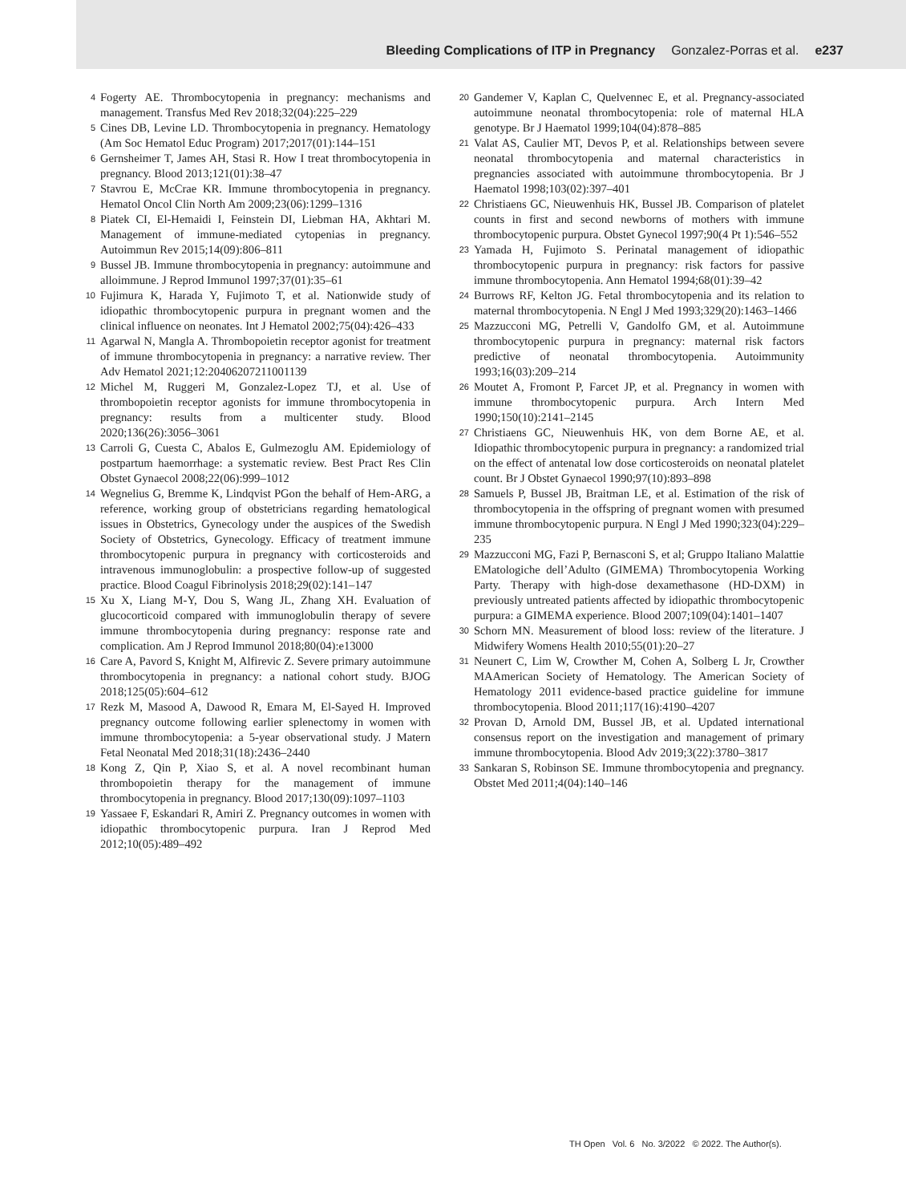Bleeding Complications of ITP in Pregnancy Gonzalez-Porras et al. e237
4 Fogerty AE. Thrombocytopenia in pregnancy: mechanisms and management. Transfus Med Rev 2018;32(04):225–229
5 Cines DB, Levine LD. Thrombocytopenia in pregnancy. Hematology (Am Soc Hematol Educ Program) 2017;2017(01):144–151
6 Gernsheimer T, James AH, Stasi R. How I treat thrombocytopenia in pregnancy. Blood 2013;121(01):38–47
7 Stavrou E, McCrae KR. Immune thrombocytopenia in pregnancy. Hematol Oncol Clin North Am 2009;23(06):1299–1316
8 Piatek CI, El-Hemaidi I, Feinstein DI, Liebman HA, Akhtari M. Management of immune-mediated cytopenias in pregnancy. Autoimmun Rev 2015;14(09):806–811
9 Bussel JB. Immune thrombocytopenia in pregnancy: autoimmune and alloimmune. J Reprod Immunol 1997;37(01):35–61
10 Fujimura K, Harada Y, Fujimoto T, et al. Nationwide study of idiopathic thrombocytopenic purpura in pregnant women and the clinical influence on neonates. Int J Hematol 2002;75(04):426–433
11 Agarwal N, Mangla A. Thrombopoietin receptor agonist for treatment of immune thrombocytopenia in pregnancy: a narrative review. Ther Adv Hematol 2021;12:20406207211001139
12 Michel M, Ruggeri M, Gonzalez-Lopez TJ, et al. Use of thrombopoietin receptor agonists for immune thrombocytopenia in pregnancy: results from a multicenter study. Blood 2020;136(26):3056–3061
13 Carroli G, Cuesta C, Abalos E, Gulmezoglu AM. Epidemiology of postpartum haemorrhage: a systematic review. Best Pract Res Clin Obstet Gynaecol 2008;22(06):999–1012
14 Wegnelius G, Bremme K, Lindqvist PGon the behalf of Hem-ARG, a reference, working group of obstetricians regarding hematological issues in Obstetrics, Gynecology under the auspices of the Swedish Society of Obstetrics, Gynecology. Efficacy of treatment immune thrombocytopenic purpura in pregnancy with corticosteroids and intravenous immunoglobulin: a prospective follow-up of suggested practice. Blood Coagul Fibrinolysis 2018;29(02):141–147
15 Xu X, Liang M-Y, Dou S, Wang JL, Zhang XH. Evaluation of glucocorticoid compared with immunoglobulin therapy of severe immune thrombocytopenia during pregnancy: response rate and complication. Am J Reprod Immunol 2018;80(04):e13000
16 Care A, Pavord S, Knight M, Alfirevic Z. Severe primary autoimmune thrombocytopenia in pregnancy: a national cohort study. BJOG 2018;125(05):604–612
17 Rezk M, Masood A, Dawood R, Emara M, El-Sayed H. Improved pregnancy outcome following earlier splenectomy in women with immune thrombocytopenia: a 5-year observational study. J Matern Fetal Neonatal Med 2018;31(18):2436–2440
18 Kong Z, Qin P, Xiao S, et al. A novel recombinant human thrombopoietin therapy for the management of immune thrombocytopenia in pregnancy. Blood 2017;130(09):1097–1103
19 Yassaee F, Eskandari R, Amiri Z. Pregnancy outcomes in women with idiopathic thrombocytopenic purpura. Iran J Reprod Med 2012;10(05):489–492
20 Gandemer V, Kaplan C, Quelvennec E, et al. Pregnancy-associated autoimmune neonatal thrombocytopenia: role of maternal HLA genotype. Br J Haematol 1999;104(04):878–885
21 Valat AS, Caulier MT, Devos P, et al. Relationships between severe neonatal thrombocytopenia and maternal characteristics in pregnancies associated with autoimmune thrombocytopenia. Br J Haematol 1998;103(02):397–401
22 Christiaens GC, Nieuwenhuis HK, Bussel JB. Comparison of platelet counts in first and second newborns of mothers with immune thrombocytopenic purpura. Obstet Gynecol 1997;90(4 Pt 1):546–552
23 Yamada H, Fujimoto S. Perinatal management of idiopathic thrombocytopenic purpura in pregnancy: risk factors for passive immune thrombocytopenia. Ann Hematol 1994;68(01):39–42
24 Burrows RF, Kelton JG. Fetal thrombocytopenia and its relation to maternal thrombocytopenia. N Engl J Med 1993;329(20):1463–1466
25 Mazzucconi MG, Petrelli V, Gandolfo GM, et al. Autoimmune thrombocytopenic purpura in pregnancy: maternal risk factors predictive of neonatal thrombocytopenia. Autoimmunity 1993;16(03):209–214
26 Moutet A, Fromont P, Farcet JP, et al. Pregnancy in women with immune thrombocytopenic purpura. Arch Intern Med 1990;150(10):2141–2145
27 Christiaens GC, Nieuwenhuis HK, von dem Borne AE, et al. Idiopathic thrombocytopenic purpura in pregnancy: a randomized trial on the effect of antenatal low dose corticosteroids on neonatal platelet count. Br J Obstet Gynaecol 1990;97(10):893–898
28 Samuels P, Bussel JB, Braitman LE, et al. Estimation of the risk of thrombocytopenia in the offspring of pregnant women with presumed immune thrombocytopenic purpura. N Engl J Med 1990;323(04):229–235
29 Mazzucconi MG, Fazi P, Bernasconi S, et al; Gruppo Italiano Malattie EMatologiche dell’Adulto (GIMEMA) Thrombocytopenia Working Party. Therapy with high-dose dexamethasone (HD-DXM) in previously untreated patients affected by idiopathic thrombocytopenic purpura: a GIMEMA experience. Blood 2007;109(04):1401–1407
30 Schorn MN. Measurement of blood loss: review of the literature. J Midwifery Womens Health 2010;55(01):20–27
31 Neunert C, Lim W, Crowther M, Cohen A, Solberg L Jr, Crowther MAAmerican Society of Hematology. The American Society of Hematology 2011 evidence-based practice guideline for immune thrombocytopenia. Blood 2011;117(16):4190–4207
32 Provan D, Arnold DM, Bussel JB, et al. Updated international consensus report on the investigation and management of primary immune thrombocytopenia. Blood Adv 2019;3(22):3780–3817
33 Sankaran S, Robinson SE. Immune thrombocytopenia and pregnancy. Obstet Med 2011;4(04):140–146
TH Open Vol. 6 No. 3/2022 © 2022. The Author(s).